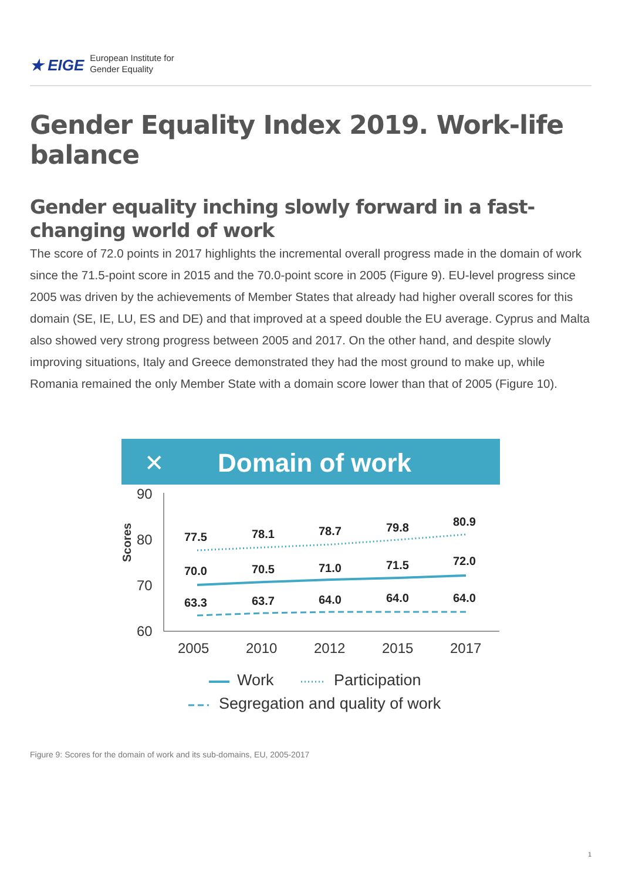★ EIGE European Institute for
Gender Equality
Gender Equality Index 2019. Work-life balance
Gender equality inching slowly forward in a fast-changing world of work
The score of 72.0 points in 2017 highlights the incremental overall progress made in the domain of work since the 71.5-point score in 2015 and the 70.0-point score in 2005 (Figure 9). EU-level progress since 2005 was driven by the achievements of Member States that already had higher overall scores for this domain (SE, IE, LU, ES and DE) and that improved at a speed double the EU average. Cyprus and Malta also showed very strong progress between 2005 and 2017. On the other hand, and despite slowly improving situations, Italy and Greece demonstrated they had the most ground to make up, while Romania remained the only Member State with a domain score lower than that of 2005 (Figure 10).
✕
Domain of work
90
80
70
60
2005
2010
2012
2015
2017
Scores
77.5
78.1
78.7
79.8
80.9
70.0
70.5
71.0
71.5
72.0
63.3
63.7
64.0
64.0
64.0
Work
Participation
Segregation and quality of work
Figure 9: Scores for the domain of work and its sub-domains, EU, 2005-2017
1